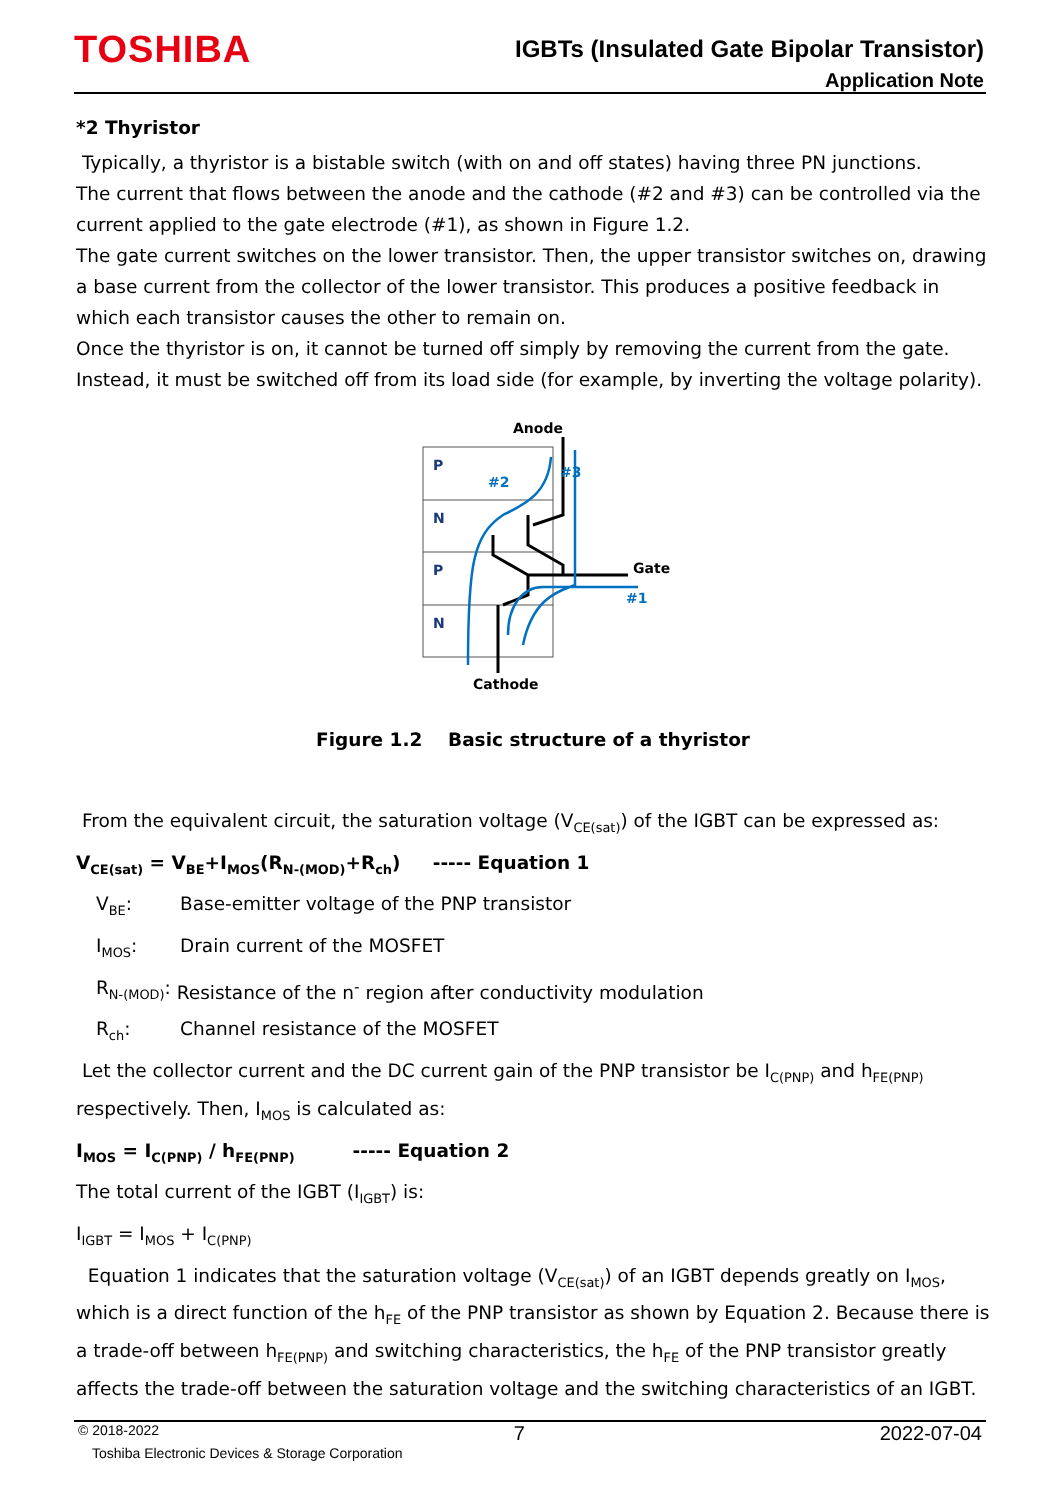TOSHIBA
IGBTs (Insulated Gate Bipolar Transistor)
Application Note
*2 Thyristor
Typically, a thyristor is a bistable switch (with on and off states) having three PN junctions.
The current that flows between the anode and the cathode (#2 and #3) can be controlled via the current applied to the gate electrode (#1), as shown in Figure 1.2.
The gate current switches on the lower transistor. Then, the upper transistor switches on, drawing a base current from the collector of the lower transistor. This produces a positive feedback in which each transistor causes the other to remain on.
Once the thyristor is on, it cannot be turned off simply by removing the current from the gate. Instead, it must be switched off from its load side (for example, by inverting the voltage polarity).
Anode
P
N
P
N
#2
#3
#1
Gate
Cathode
Figure 1.2 Basic structure of a thyristor
From the equivalent circuit, the saturation voltage (V<sub>CE(sat)</sub>) of the IGBT can be expressed as:
V<sub>CE(sat)</sub> = V<sub>BE</sub>+I<sub>MOS</sub>(R<sub>N-(MOD)</sub>+R<sub>ch</sub>) ----- Equation 1
V<sub>BE</sub>: Base-emitter voltage of the PNP transistor
I<sub>MOS</sub>: Drain current of the MOSFET
R<sub>N-(MOD)</sub>: Resistance of the n<sup>-</sup> region after conductivity modulation
R<sub>ch</sub>: Channel resistance of the MOSFET
Let the collector current and the DC current gain of the PNP transistor be I<sub>C(PNP)</sub> and h<sub>FE(PNP)</sub> respectively. Then, I<sub>MOS</sub> is calculated as:
I<sub>MOS</sub> = I<sub>C(PNP)</sub> / h<sub>FE(PNP)</sub> ----- Equation 2
The total current of the IGBT (I<sub>IGBT</sub>) is:
I<sub>IGBT</sub> = I<sub>MOS</sub> + I<sub>C(PNP)</sub>
Equation 1 indicates that the saturation voltage (V<sub>CE(sat)</sub>) of an IGBT depends greatly on I<sub>MOS</sub>, which is a direct function of the h<sub>FE</sub> of the PNP transistor as shown by Equation 2. Because there is a trade-off between h<sub>FE(PNP)</sub> and switching characteristics, the h<sub>FE</sub> of the PNP transistor greatly affects the trade-off between the saturation voltage and the switching characteristics of an IGBT.
© 2018-2022 7 2022-07-04
Toshiba Electronic Devices & Storage Corporation